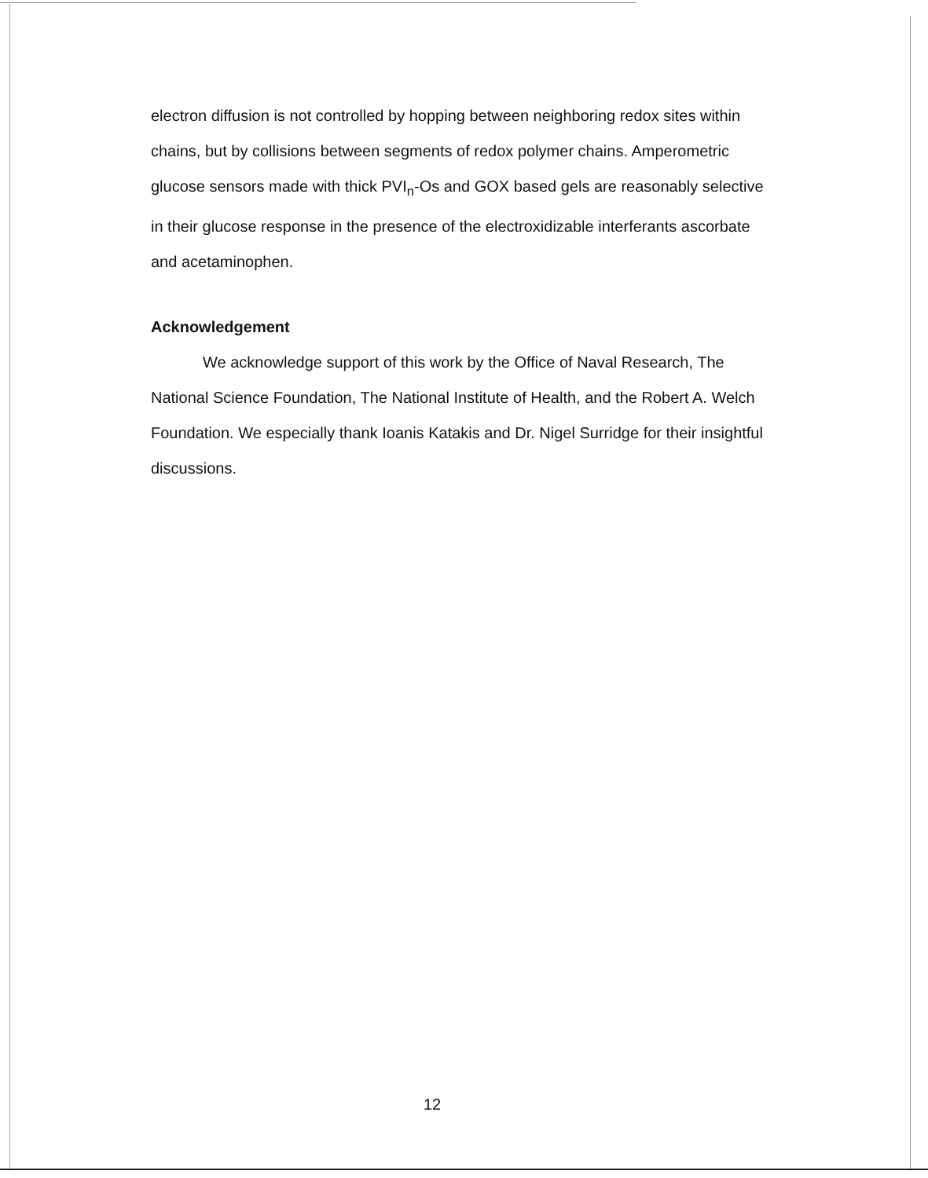electron diffusion is not controlled by hopping between neighboring redox sites within chains, but by collisions between segments of redox polymer chains. Amperometric glucose sensors made with thick PVI<sub>n</sub>-Os and GOX based gels are reasonably selective in their glucose response in the presence of the electroxidizable interferants ascorbate and acetaminophen.
Acknowledgement
We acknowledge support of this work by the Office of Naval Research, The National Science Foundation, The National Institute of Health, and the Robert A. Welch Foundation. We especially thank Ioanis Katakis and Dr. Nigel Surridge for their insightful discussions.
12